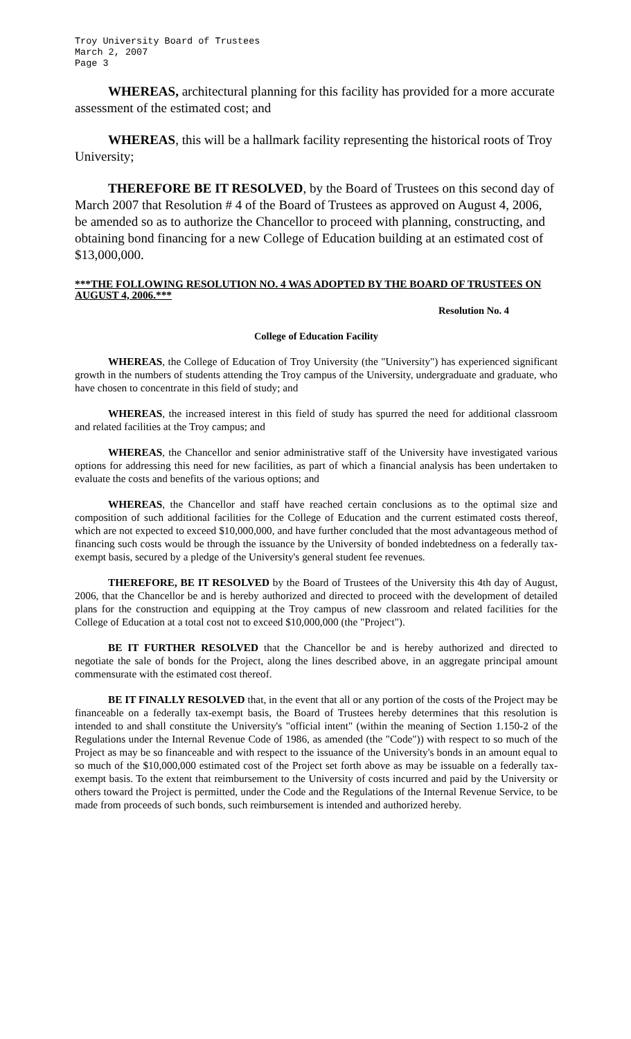Troy University Board of Trustees
March 2, 2007
Page 3
WHEREAS, architectural planning for this facility has provided for a more accurate assessment of the estimated cost; and
WHEREAS, this will be a hallmark facility representing the historical roots of Troy University;
THEREFORE BE IT RESOLVED, by the Board of Trustees on this second day of March 2007 that Resolution # 4 of the Board of Trustees as approved on August 4, 2006, be amended so as to authorize the Chancellor to proceed with planning, constructing, and obtaining bond financing for a new College of Education building at an estimated cost of $13,000,000.
***THE FOLLOWING RESOLUTION NO. 4 WAS ADOPTED BY THE BOARD OF TRUSTEES ON AUGUST 4, 2006.***
Resolution No. 4
College of Education Facility
WHEREAS, the College of Education of Troy University (the "University") has experienced significant growth in the numbers of students attending the Troy campus of the University, undergraduate and graduate, who have chosen to concentrate in this field of study; and
WHEREAS, the increased interest in this field of study has spurred the need for additional classroom and related facilities at the Troy campus; and
WHEREAS, the Chancellor and senior administrative staff of the University have investigated various options for addressing this need for new facilities, as part of which a financial analysis has been undertaken to evaluate the costs and benefits of the various options; and
WHEREAS, the Chancellor and staff have reached certain conclusions as to the optimal size and composition of such additional facilities for the College of Education and the current estimated costs thereof, which are not expected to exceed $10,000,000, and have further concluded that the most advantageous method of financing such costs would be through the issuance by the University of bonded indebtedness on a federally tax-exempt basis, secured by a pledge of the University's general student fee revenues.
THEREFORE, BE IT RESOLVED by the Board of Trustees of the University this 4th day of August, 2006, that the Chancellor be and is hereby authorized and directed to proceed with the development of detailed plans for the construction and equipping at the Troy campus of new classroom and related facilities for the College of Education at a total cost not to exceed $10,000,000 (the "Project").
BE IT FURTHER RESOLVED that the Chancellor be and is hereby authorized and directed to negotiate the sale of bonds for the Project, along the lines described above, in an aggregate principal amount commensurate with the estimated cost thereof.
BE IT FINALLY RESOLVED that, in the event that all or any portion of the costs of the Project may be financeable on a federally tax-exempt basis, the Board of Trustees hereby determines that this resolution is intended to and shall constitute the University's "official intent" (within the meaning of Section 1.150-2 of the Regulations under the Internal Revenue Code of 1986, as amended (the "Code")) with respect to so much of the Project as may be so financeable and with respect to the issuance of the University's bonds in an amount equal to so much of the $10,000,000 estimated cost of the Project set forth above as may be issuable on a federally tax-exempt basis. To the extent that reimbursement to the University of costs incurred and paid by the University or others toward the Project is permitted, under the Code and the Regulations of the Internal Revenue Service, to be made from proceeds of such bonds, such reimbursement is intended and authorized hereby.